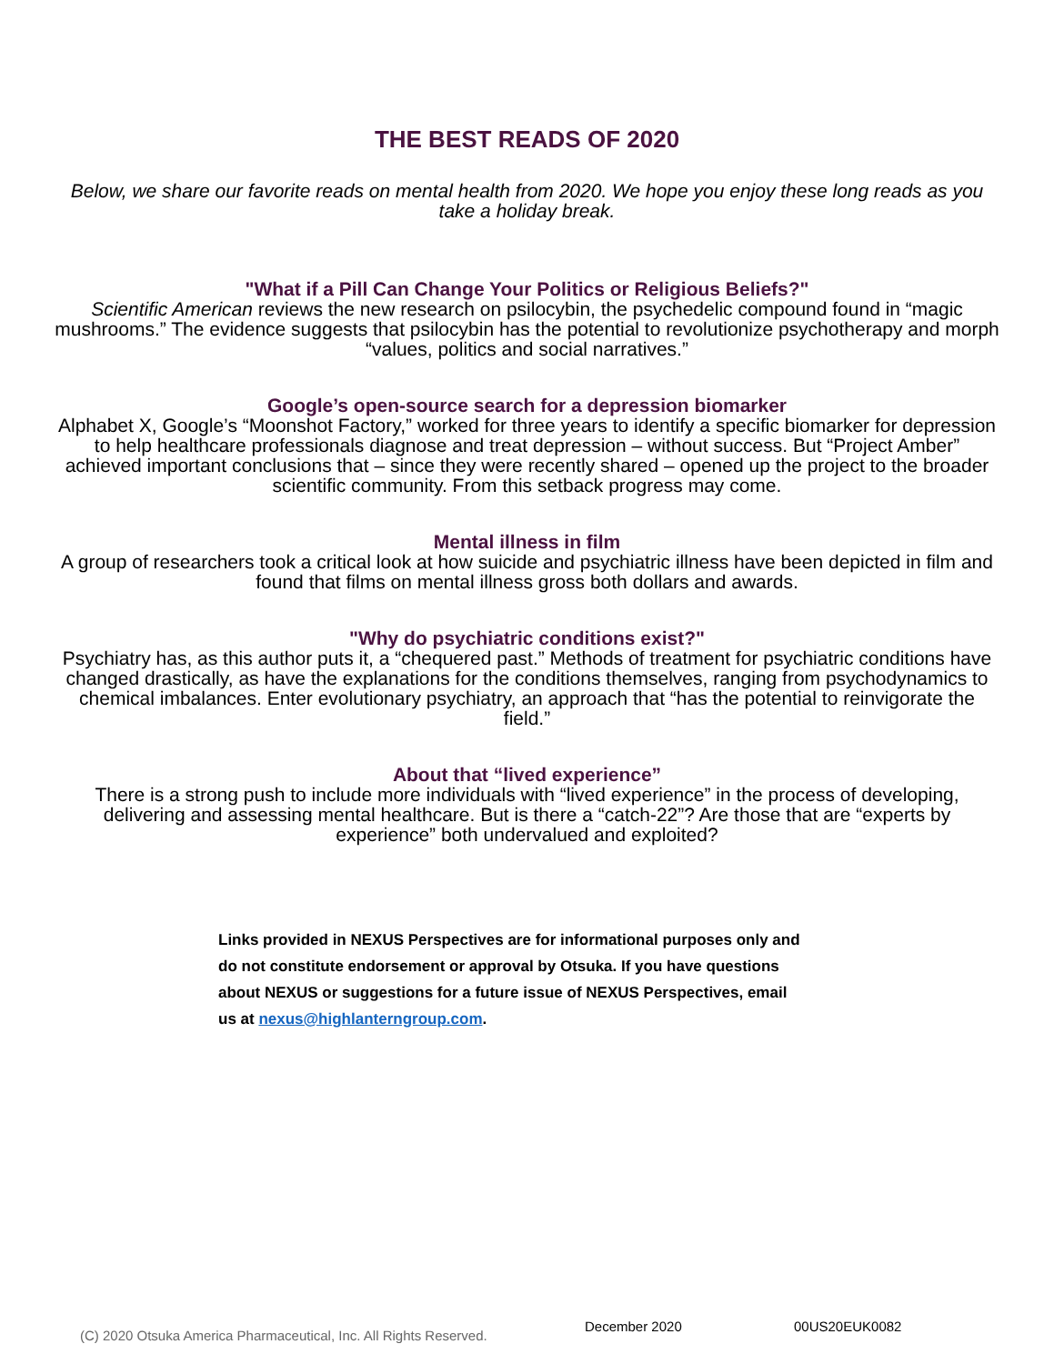THE BEST READS OF 2020
Below, we share our favorite reads on mental health from 2020. We hope you enjoy these long reads as you take a holiday break.
"What if a Pill Can Change Your Politics or Religious Beliefs?"
Scientific American reviews the new research on psilocybin, the psychedelic compound found in “magic mushrooms.” The evidence suggests that psilocybin has the potential to revolutionize psychotherapy and morph “values, politics and social narratives.”
Google’s open-source search for a depression biomarker
Alphabet X, Google’s “Moonshot Factory,” worked for three years to identify a specific biomarker for depression to help healthcare professionals diagnose and treat depression – without success. But “Project Amber” achieved important conclusions that – since they were recently shared – opened up the project to the broader scientific community. From this setback progress may come.
Mental illness in film
A group of researchers took a critical look at how suicide and psychiatric illness have been depicted in film and found that films on mental illness gross both dollars and awards.
"Why do psychiatric conditions exist?"
Psychiatry has, as this author puts it, a “chequered past.” Methods of treatment for psychiatric conditions have changed drastically, as have the explanations for the conditions themselves, ranging from psychodynamics to chemical imbalances. Enter evolutionary psychiatry, an approach that “has the potential to reinvigorate the field.”
About that “lived experience”
There is a strong push to include more individuals with “lived experience” in the process of developing, delivering and assessing mental healthcare. But is there a “catch-22”? Are those that are “experts by experience” both undervalued and exploited?
Links provided in NEXUS Perspectives are for informational purposes only and do not constitute endorsement or approval by Otsuka. If you have questions about NEXUS or suggestions for a future issue of NEXUS Perspectives, email us at nexus@highlanterngroup.com.
(C) 2020 Otsuka America Pharmaceutical, Inc. All Rights Reserved. December 2020 00US20EUK0082